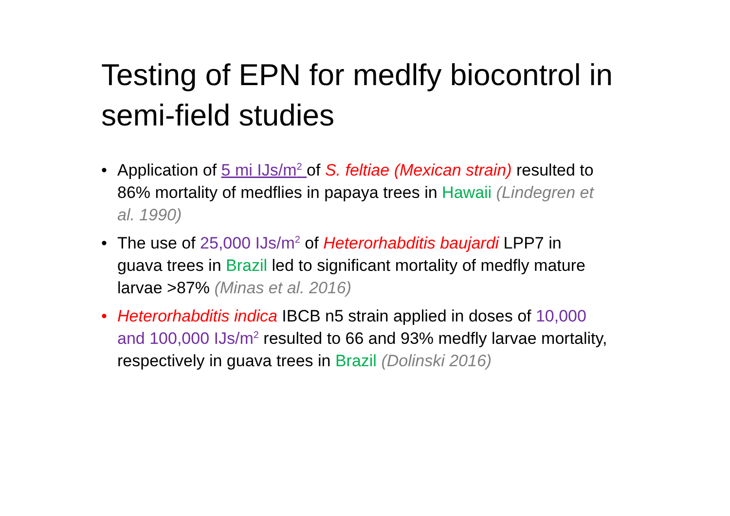Testing of EPN for medlfy biocontrol in semi-field studies
• Application of 5 mi IJs/m<sup>2</sup> of S. feltiae (Mexican strain) resulted to 86% mortality of medflies in papaya trees in Hawaii (Lindegren et al. 1990)
• The use of 25,000 IJs/m<sup>2</sup> of Heterorhabditis baujardi LPP7 in guava trees in Brazil led to significant mortality of medfly mature larvae >87% (Minas et al. 2016)
• Heterorhabditis indica IBCB n5 strain applied in doses of 10,000 and 100,000 IJs/m<sup>2</sup> resulted to 66 and 93% medfly larvae mortality, respectively in guava trees in Brazil (Dolinski 2016)